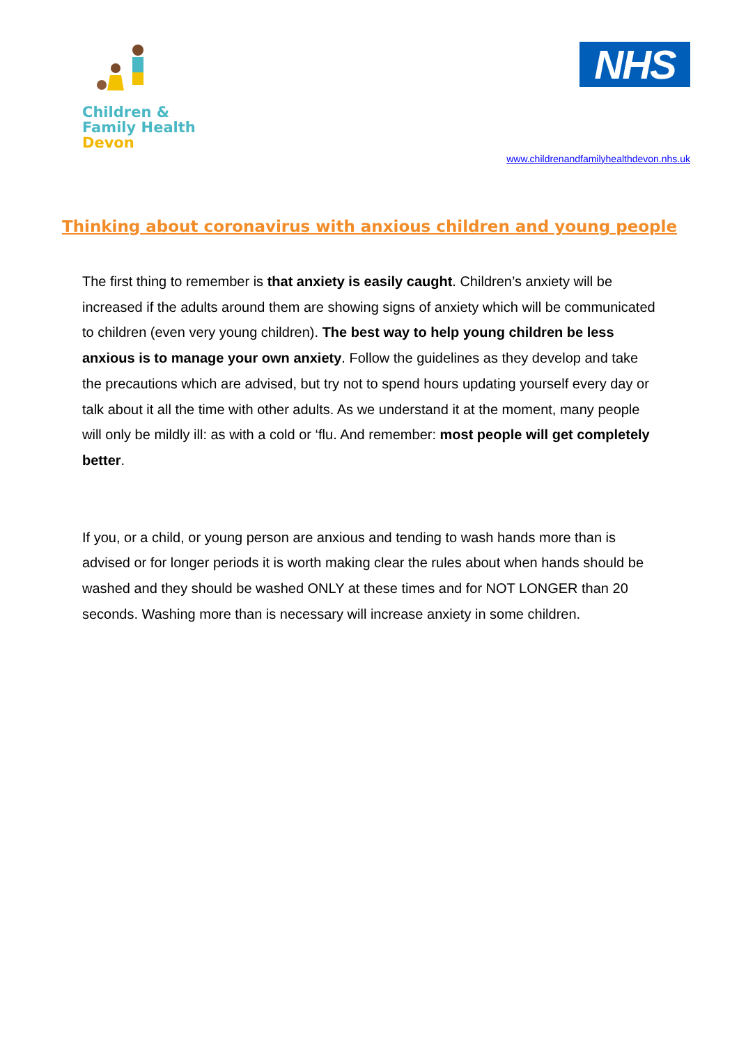Children &
Family Health
Devon
NHS
www.childrenandfamilyhealthdevon.nhs.uk
Thinking about coronavirus with anxious children and young people
The first thing to remember is that anxiety is easily caught. Children’s anxiety will be increased if the adults around them are showing signs of anxiety which will be communicated to children (even very young children). The best way to help young children be less anxious is to manage your own anxiety. Follow the guidelines as they develop and take the precautions which are advised, but try not to spend hours updating yourself every day or talk about it all the time with other adults. As we understand it at the moment, many people will only be mildly ill: as with a cold or ‘flu. And remember: most people will get completely better.
If you, or a child, or young person are anxious and tending to wash hands more than is advised or for longer periods it is worth making clear the rules about when hands should be washed and they should be washed ONLY at these times and for NOT LONGER than 20 seconds. Washing more than is necessary will increase anxiety in some children.